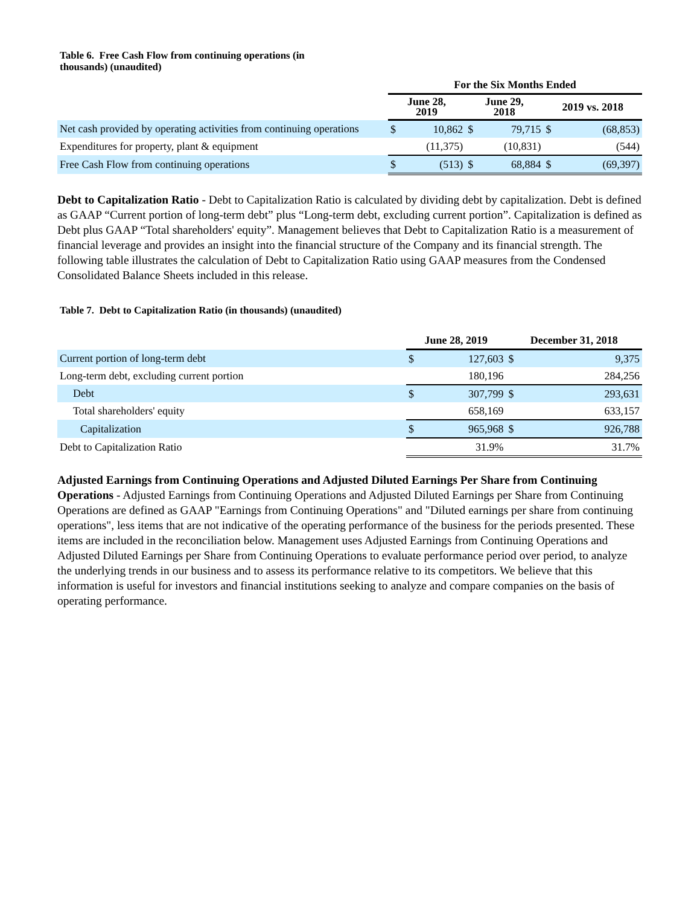Table 6. Free Cash Flow from continuing operations (in
thousands) (unaudited)
| | For the Six Months Ended | | | | | |
| --- | --- | --- | --- | --- | --- | --- |
| | June 28, 2019 | | June 29, 2018 | | 2019 vs. 2018 | |
| Net cash provided by operating activities from continuing operations | $ | 10,862 | $ | 79,715 | $ | (68,853) |
| Expenditures for property, plant & equipment | | (11,375) | | (10,831) | | (544) |
| Free Cash Flow from continuing operations | $ | (513) | $ | 68,884 | $ | (69,397) |
Debt to Capitalization Ratio - Debt to Capitalization Ratio is calculated by dividing debt by capitalization. Debt is defined as GAAP “Current portion of long-term debt” plus “Long-term debt, excluding current portion”. Capitalization is defined as Debt plus GAAP “Total shareholders' equity”. Management believes that Debt to Capitalization Ratio is a measurement of financial leverage and provides an insight into the financial structure of the Company and its financial strength. The following table illustrates the calculation of Debt to Capitalization Ratio using GAAP measures from the Condensed Consolidated Balance Sheets included in this release.
Table 7. Debt to Capitalization Ratio (in thousands) (unaudited)
| | June 28, 2019 | | December 31, 2018 | |
| --- | --- | --- | --- | --- |
| Current portion of long-term debt | $ | 127,603 | $ | 9,375 |
| Long-term debt, excluding current portion | | 180,196 | | 284,256 |
| Debt | $ | 307,799 | $ | 293,631 |
| Total shareholders' equity | | 658,169 | | 633,157 |
| Capitalization | $ | 965,968 | $ | 926,788 |
| Debt to Capitalization Ratio | | 31.9% | | 31.7% |
Adjusted Earnings from Continuing Operations and Adjusted Diluted Earnings Per Share from Continuing Operations - Adjusted Earnings from Continuing Operations and Adjusted Diluted Earnings per Share from Continuing Operations are defined as GAAP "Earnings from Continuing Operations" and "Diluted earnings per share from continuing operations", less items that are not indicative of the operating performance of the business for the periods presented. These items are included in the reconciliation below. Management uses Adjusted Earnings from Continuing Operations and Adjusted Diluted Earnings per Share from Continuing Operations to evaluate performance period over period, to analyze the underlying trends in our business and to assess its performance relative to its competitors. We believe that this information is useful for investors and financial institutions seeking to analyze and compare companies on the basis of operating performance.